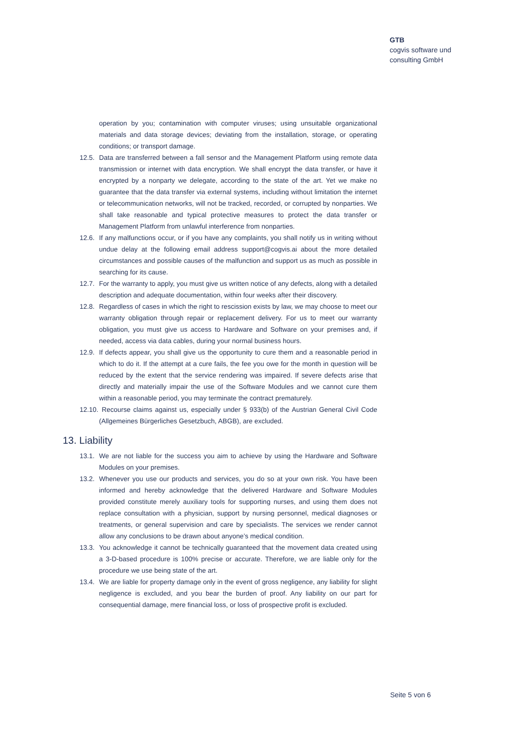GTB
cogvis software und
consulting GmbH
operation by you; contamination with computer viruses; using unsuitable organizational materials and data storage devices; deviating from the installation, storage, or operating conditions; or transport damage.
12.5. Data are transferred between a fall sensor and the Management Platform using remote data transmission or internet with data encryption. We shall encrypt the data transfer, or have it encrypted by a nonparty we delegate, according to the state of the art. Yet we make no guarantee that the data transfer via external systems, including without limitation the internet or telecommunication networks, will not be tracked, recorded, or corrupted by nonparties. We shall take reasonable and typical protective measures to protect the data transfer or Management Platform from unlawful interference from nonparties.
12.6. If any malfunctions occur, or if you have any complaints, you shall notify us in writing without undue delay at the following email address support@cogvis.ai about the more detailed circumstances and possible causes of the malfunction and support us as much as possible in searching for its cause.
12.7. For the warranty to apply, you must give us written notice of any defects, along with a detailed description and adequate documentation, within four weeks after their discovery.
12.8. Regardless of cases in which the right to rescission exists by law, we may choose to meet our warranty obligation through repair or replacement delivery. For us to meet our warranty obligation, you must give us access to Hardware and Software on your premises and, if needed, access via data cables, during your normal business hours.
12.9. If defects appear, you shall give us the opportunity to cure them and a reasonable period in which to do it. If the attempt at a cure fails, the fee you owe for the month in question will be reduced by the extent that the service rendering was impaired. If severe defects arise that directly and materially impair the use of the Software Modules and we cannot cure them within a reasonable period, you may terminate the contract prematurely.
12.10. Recourse claims against us, especially under § 933(b) of the Austrian General Civil Code (Allgemeines Bürgerliches Gesetzbuch, ABGB), are excluded.
13. Liability
13.1. We are not liable for the success you aim to achieve by using the Hardware and Software Modules on your premises.
13.2. Whenever you use our products and services, you do so at your own risk. You have been informed and hereby acknowledge that the delivered Hardware and Software Modules provided constitute merely auxiliary tools for supporting nurses, and using them does not replace consultation with a physician, support by nursing personnel, medical diagnoses or treatments, or general supervision and care by specialists. The services we render cannot allow any conclusions to be drawn about anyone’s medical condition.
13.3. You acknowledge it cannot be technically guaranteed that the movement data created using a 3-D-based procedure is 100% precise or accurate. Therefore, we are liable only for the procedure we use being state of the art.
13.4. We are liable for property damage only in the event of gross negligence, any liability for slight negligence is excluded, and you bear the burden of proof. Any liability on our part for consequential damage, mere financial loss, or loss of prospective profit is excluded.
Seite 5 von 6